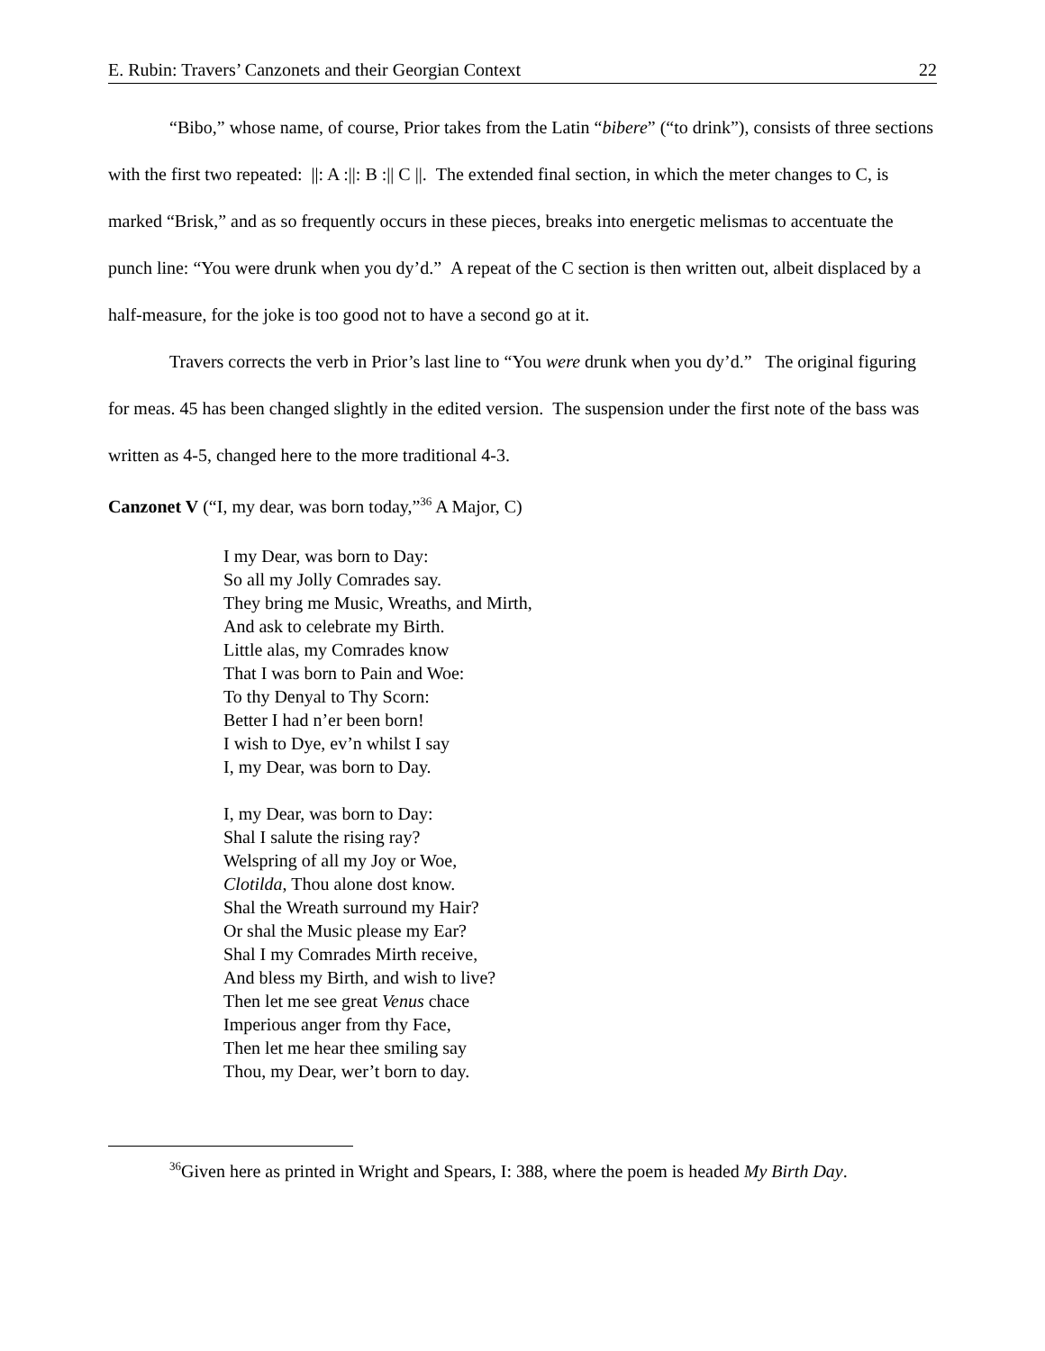E. Rubin: Travers’ Canzonets and their Georgian Context 22
“Bibo,” whose name, of course, Prior takes from the Latin “bibere” (“to drink”), consists of three sections with the first two repeated: ||: A :||: B :|| C ||. The extended final section, in which the meter changes to C, is marked “Brisk,” and as so frequently occurs in these pieces, breaks into energetic melismas to accentuate the punch line: “You were drunk when you dy’d.” A repeat of the C section is then written out, albeit displaced by a half-measure, for the joke is too good not to have a second go at it.
Travers corrects the verb in Prior’s last line to “You were drunk when you dy’d.” The original figuring for meas. 45 has been changed slightly in the edited version. The suspension under the first note of the bass was written as 4-5, changed here to the more traditional 4-3.
Canzonet V (“I, my dear, was born today,”<sup>36</sup> A Major, C)
I my Dear, was born to Day:
So all my Jolly Comrades say.
They bring me Music, Wreaths, and Mirth,
And ask to celebrate my Birth.
Little alas, my Comrades know
That I was born to Pain and Woe:
To thy Denyal to Thy Scorn:
Better I had n’er been born!
I wish to Dye, ev’n whilst I say
I, my Dear, was born to Day.
I, my Dear, was born to Day:
Shal I salute the rising ray?
Welspring of all my Joy or Woe,
Clotilda, Thou alone dost know.
Shal the Wreath surround my Hair?
Or shal the Music please my Ear?
Shal I my Comrades Mirth receive,
And bless my Birth, and wish to live?
Then let me see great Venus chace
Imperious anger from thy Face,
Then let me hear thee smiling say
Thou, my Dear, wer’t born to day.
<sup>36</sup> Given here as printed in Wright and Spears, I: 388, where the poem is headed My Birth Day.